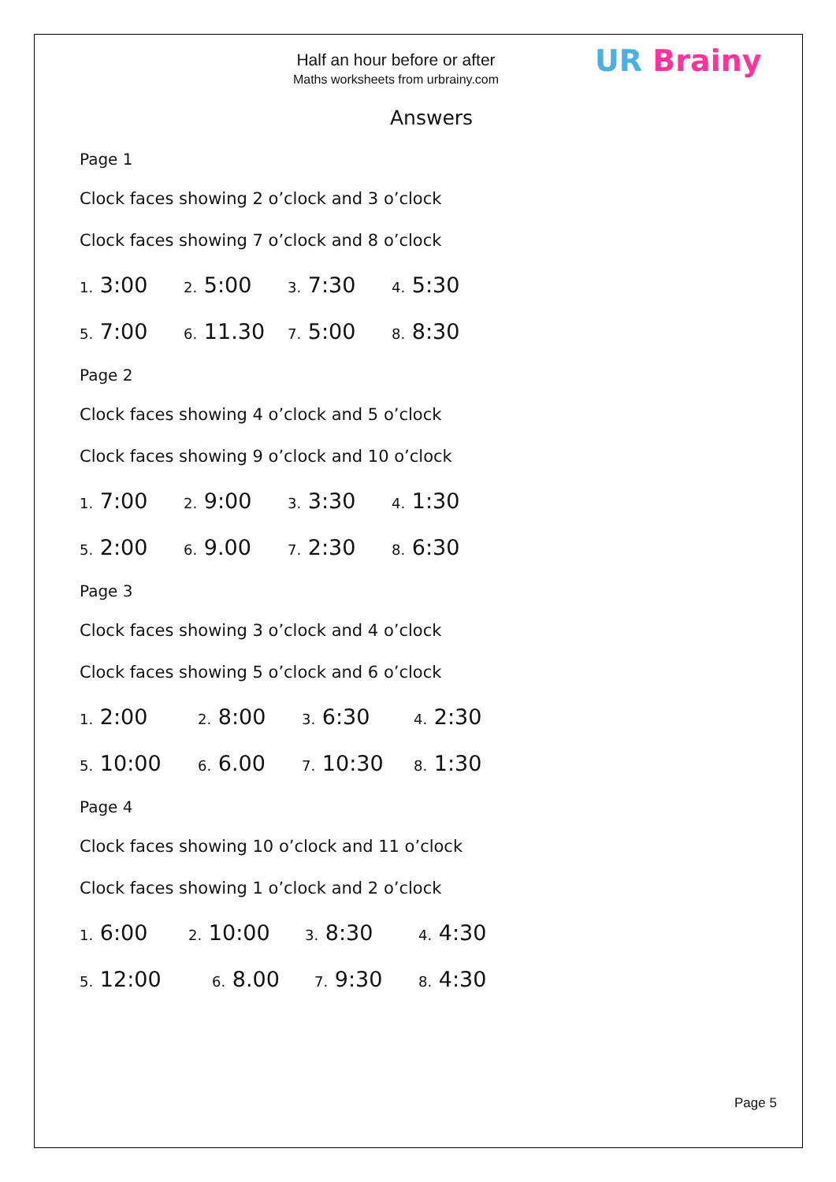Half an hour before or after
Maths worksheets from urbrainy.com
UR Brainy
Answers
Page 1
Clock faces showing 2 o’clock and 3 o’clock
Clock faces showing 7 o’clock and 8 o’clock
1. 3:00
2. 5:00
3. 7:30
4. 5:30
5. 7:00
6. 11.30
7. 5:00
8. 8:30
Page 2
Clock faces showing 4 o’clock and 5 o’clock
Clock faces showing 9 o’clock and 10 o’clock
1. 7:00
2. 9:00
3. 3:30
4. 1:30
5. 2:00
6. 9.00
7. 2:30
8. 6:30
Page 3
Clock faces showing 3 o’clock and 4 o’clock
Clock faces showing 5 o’clock and 6 o’clock
1. 2:00
2. 8:00
3. 6:30
4. 2:30
5. 10:00
6. 6.00
7. 10:30
8. 1:30
Page 4
Clock faces showing 10 o’clock and 11 o’clock
Clock faces showing 1 o’clock and 2 o’clock
1. 6:00
2. 10:00
3. 8:30
4. 4:30
5. 12:00
6. 8.00
7. 9:30
8. 4:30
Page 5